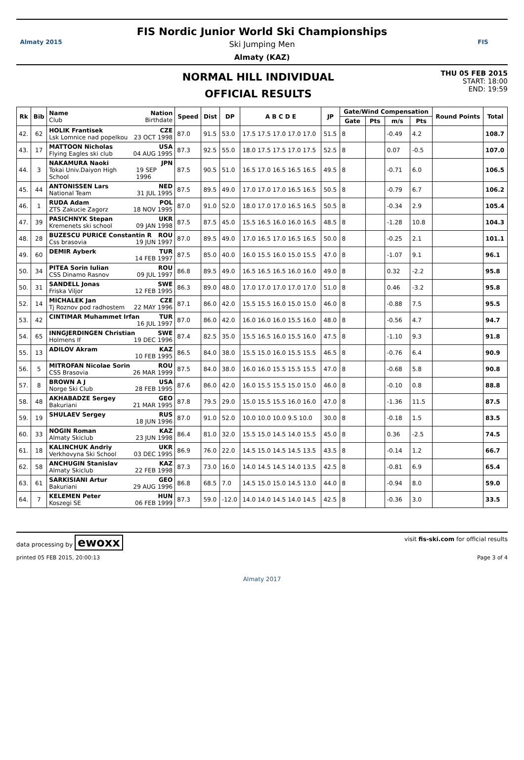Almaty 2015
FIS Nordic Junior World Ski Championships
Ski Jumping Men
Almaty (KAZ)
FIS
NORMAL HILL INDIVIDUAL
OFFICIAL RESULTS
THU 05 FEB 2015
START: 18:00
END: 19:59
| Rk | Bib | Name Nation Club Birthdate | Speed | Dist | DP | A B C D E | JP | Gate/Wind Compensation | | | | Round Points | Total |
| --- | --- | --- | --- | --- | --- | --- | --- | --- | --- | --- | --- | --- | --- |
| | | | | | | | | Gate | Pts | m/s | Pts | | |
| 42. | 62 | HOLIK Frantisek CZE Lsk Lomnice nad popelkou 23 OCT 1998 | 87.0 | 91.5 | 53.0 | 17.5 17.5 17.0 17.0 17.0 | 51.5 | 8 | | -0.49 | 4.2 | | 108.7 |
| 43. | 17 | MATTOON Nicholas USA Flying Eagles ski club 04 AUG 1995 | 87.3 | 92.5 | 55.0 | 18.0 17.5 17.5 17.0 17.5 | 52.5 | 8 | | 0.07 | -0.5 | | 107.0 |
| 44. | 3 | NAKAMURA Naoki JPN Tokai Univ.Daiyon High School 19 SEP 1996 | 87.5 | 90.5 | 51.0 | 16.5 17.0 16.5 16.5 16.5 | 49.5 | 8 | | -0.71 | 6.0 | | 106.5 |
| 45. | 44 | ANTONISSEN Lars NED National Team 31 JUL 1995 | 87.5 | 89.5 | 49.0 | 17.0 17.0 17.0 16.5 16.5 | 50.5 | 8 | | -0.79 | 6.7 | | 106.2 |
| 46. | 1 | RUDA Adam POL ZTS Zakucie Zagorz 18 NOV 1995 | 87.0 | 91.0 | 52.0 | 18.0 17.0 17.0 16.5 16.5 | 50.5 | 8 | | -0.34 | 2.9 | | 105.4 |
| 47. | 39 | PASICHNYK Stepan UKR Kremenets ski school 09 JAN 1998 | 87.5 | 87.5 | 45.0 | 15.5 16.5 16.0 16.0 16.5 | 48.5 | 8 | | -1.28 | 10.8 | | 104.3 |
| 48. | 28 | BUZESCU PURICE Constantin R ROU Css brasovia 19 JUN 1997 | 87.0 | 89.5 | 49.0 | 17.0 16.5 17.0 16.5 16.5 | 50.0 | 8 | | -0.25 | 2.1 | | 101.1 |
| 49. | 60 | DEMIR Ayberk TUR 14 FEB 1997 | 87.5 | 85.0 | 40.0 | 16.0 15.5 16.0 15.0 15.5 | 47.0 | 8 | | -1.07 | 9.1 | | 96.1 |
| 50. | 34 | PITEA Sorin Iulian ROU CSS Dinamo Rasnov 09 JUL 1997 | 86.8 | 89.5 | 49.0 | 16.5 16.5 16.5 16.0 16.0 | 49.0 | 8 | | 0.32 | -2.2 | | 95.8 |
| 50. | 31 | SANDELL Jonas SWE Friska Viljor 12 FEB 1995 | 86.3 | 89.0 | 48.0 | 17.0 17.0 17.0 17.0 17.0 | 51.0 | 8 | | 0.46 | -3.2 | | 95.8 |
| 52. | 14 | MICHALEK Jan CZE Tj Roznov pod radhostem 22 MAY 1996 | 87.1 | 86.0 | 42.0 | 15.5 15.5 16.0 15.0 15.0 | 46.0 | 8 | | -0.88 | 7.5 | | 95.5 |
| 53. | 42 | CINTIMAR Muhammet Irfan TUR 16 JUL 1997 | 87.0 | 86.0 | 42.0 | 16.0 16.0 16.0 15.5 16.0 | 48.0 | 8 | | -0.56 | 4.7 | | 94.7 |
| 54. | 65 | INNGJERDINGEN Christian SWE Holmens If 19 DEC 1996 | 87.4 | 82.5 | 35.0 | 15.5 16.5 16.0 15.5 16.0 | 47.5 | 8 | | -1.10 | 9.3 | | 91.8 |
| 55. | 13 | ADILOV Akram KAZ 10 FEB 1995 | 86.5 | 84.0 | 38.0 | 15.5 15.0 16.0 15.5 15.5 | 46.5 | 8 | | -0.76 | 6.4 | | 90.9 |
| 56. | 5 | MITROFAN Nicolae Sorin ROU CSS Brasovia 26 MAR 1999 | 87.5 | 84.0 | 38.0 | 16.0 16.0 15.5 15.5 15.5 | 47.0 | 8 | | -0.68 | 5.8 | | 90.8 |
| 57. | 8 | BROWN A J USA Norge Ski Club 28 FEB 1995 | 87.6 | 86.0 | 42.0 | 16.0 15.5 15.5 15.0 15.0 | 46.0 | 8 | | -0.10 | 0.8 | | 88.8 |
| 58. | 48 | AKHABADZE Sergey GEO Bakuriani 21 MAR 1995 | 87.8 | 79.5 | 29.0 | 15.0 15.5 15.5 16.0 16.0 | 47.0 | 8 | | -1.36 | 11.5 | | 87.5 |
| 59. | 19 | SHULAEV Sergey RUS 18 JUN 1996 | 87.0 | 91.0 | 52.0 | 10.0 10.0 10.0 9.5 10.0 | 30.0 | 8 | | -0.18 | 1.5 | | 83.5 |
| 60. | 33 | NOGIN Roman KAZ Almaty Skiclub 23 JUN 1998 | 86.4 | 81.0 | 32.0 | 15.5 15.0 14.5 14.0 15.5 | 45.0 | 8 | | 0.36 | -2.5 | | 74.5 |
| 61. | 18 | KALINCHUK Andriy UKR Verkhovyna Ski School 03 DEC 1995 | 86.9 | 76.0 | 22.0 | 14.5 15.0 14.5 14.5 13.5 | 43.5 | 8 | | -0.14 | 1.2 | | 66.7 |
| 62. | 58 | ANCHUGIN Stanislav KAZ Almaty Skiclub 22 FEB 1998 | 87.3 | 73.0 | 16.0 | 14.0 14.5 14.5 14.0 13.5 | 42.5 | 8 | | -0.81 | 6.9 | | 65.4 |
| 63. | 61 | SARKISIANI Artur GEO Bakuriani 29 AUG 1996 | 86.8 | 68.5 | 7.0 | 14.5 15.0 15.0 14.5 13.0 | 44.0 | 8 | | -0.94 | 8.0 | | 59.0 |
| 64. | 7 | KELEMEN Peter HUN Koszegi SE 06 FEB 1999 | 87.3 | 59.0 | -12.0 | 14.0 14.0 14.5 14.0 14.5 | 42.5 | 8 | | -0.36 | 3.0 | | 33.5 |
data processing by ewoxx visit fis-ski.com for official results
printed 05 FEB 2015, 20:00:13 Page 3 of 4
Almaty 2017